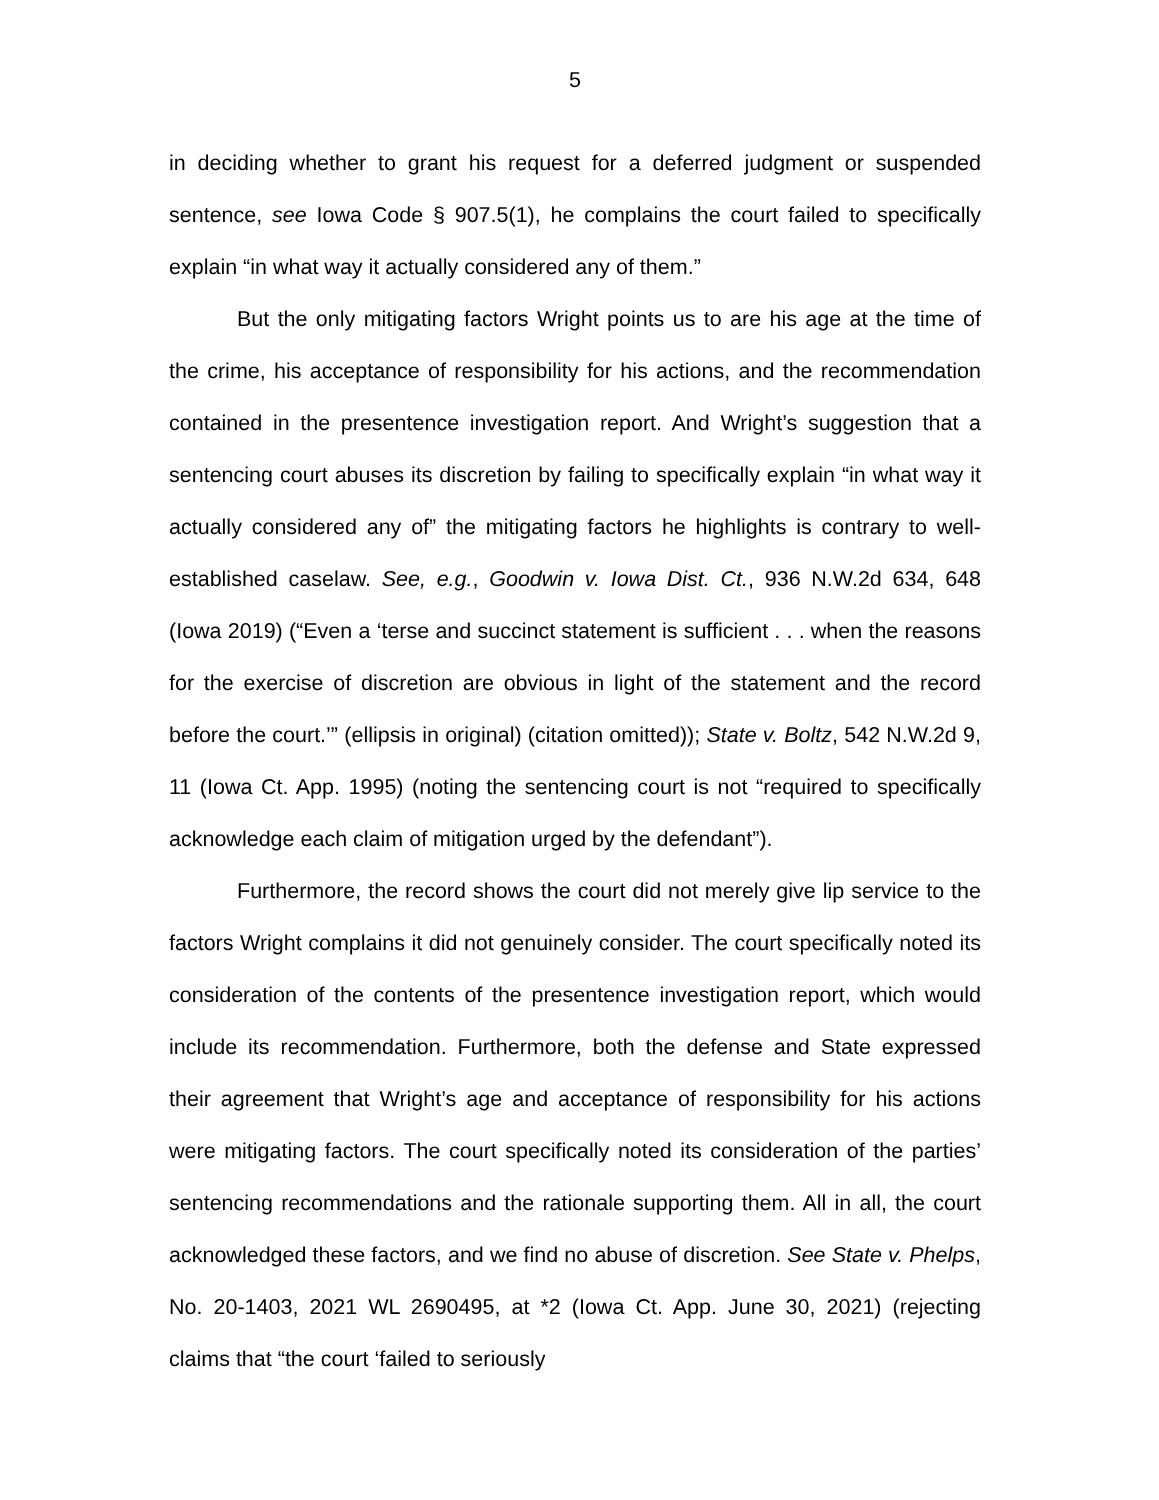5
in deciding whether to grant his request for a deferred judgment or suspended sentence, see Iowa Code § 907.5(1), he complains the court failed to specifically explain “in what way it actually considered any of them.”
But the only mitigating factors Wright points us to are his age at the time of the crime, his acceptance of responsibility for his actions, and the recommendation contained in the presentence investigation report. And Wright’s suggestion that a sentencing court abuses its discretion by failing to specifically explain “in what way it actually considered any of” the mitigating factors he highlights is contrary to well-established caselaw. See, e.g., Goodwin v. Iowa Dist. Ct., 936 N.W.2d 634, 648 (Iowa 2019) (“Even a ‘terse and succinct statement is sufficient . . . when the reasons for the exercise of discretion are obvious in light of the statement and the record before the court.’” (ellipsis in original) (citation omitted)); State v. Boltz, 542 N.W.2d 9, 11 (Iowa Ct. App. 1995) (noting the sentencing court is not “required to specifically acknowledge each claim of mitigation urged by the defendant”).
Furthermore, the record shows the court did not merely give lip service to the factors Wright complains it did not genuinely consider. The court specifically noted its consideration of the contents of the presentence investigation report, which would include its recommendation. Furthermore, both the defense and State expressed their agreement that Wright’s age and acceptance of responsibility for his actions were mitigating factors. The court specifically noted its consideration of the parties’ sentencing recommendations and the rationale supporting them. All in all, the court acknowledged these factors, and we find no abuse of discretion. See State v. Phelps, No. 20-1403, 2021 WL 2690495, at *2 (Iowa Ct. App. June 30, 2021) (rejecting claims that “the court ‘failed to seriously